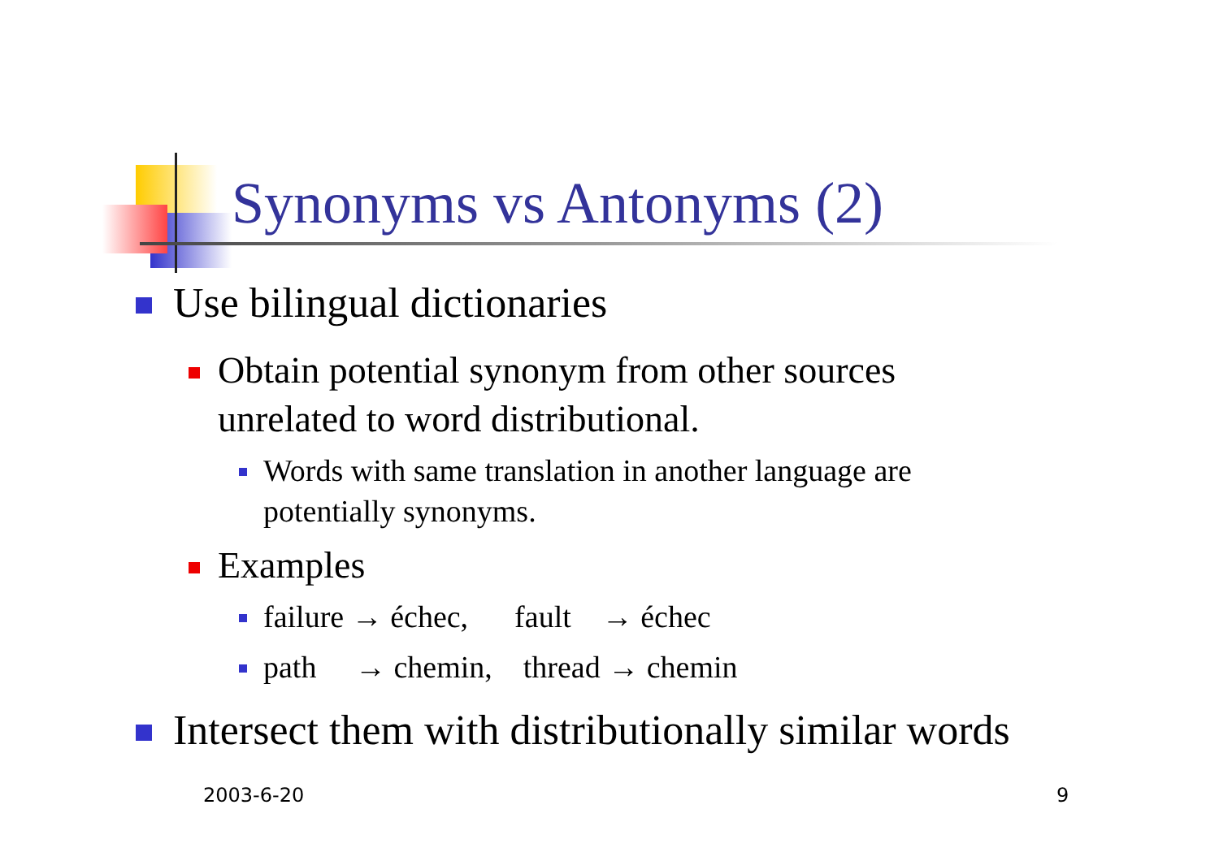Synonyms vs Antonyms (2)
Use bilingual dictionaries
Obtain potential synonym from other sources
unrelated to word distributional.
Words with same translation in another language are
potentially synonyms.
Examples
failure → échec, fault → échec
path → chemin, thread → chemin
Intersect them with distributionally similar words
2003-6-20 9